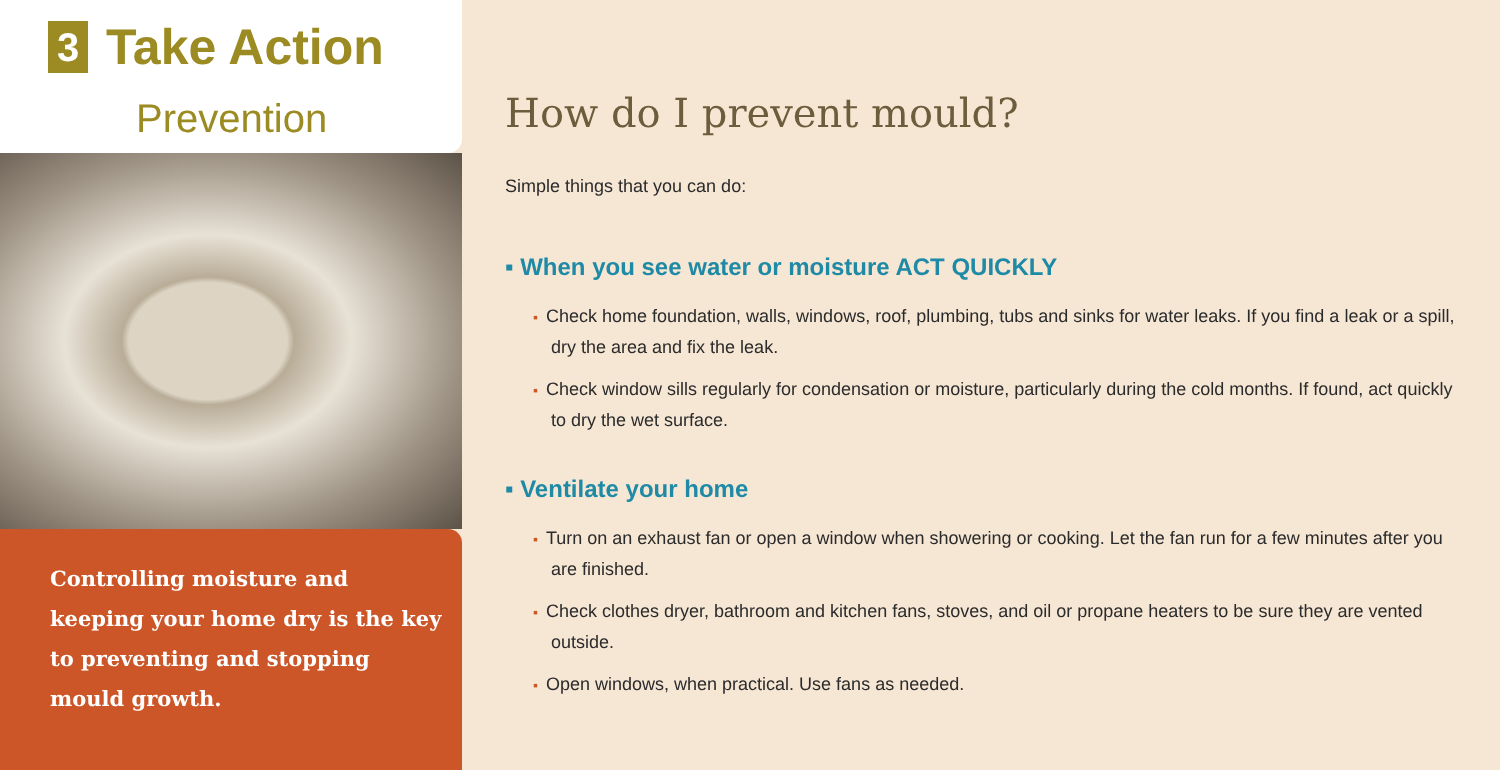3 Take Action
Prevention
Controlling moisture and keeping your home dry is the key to preventing and stopping mould growth.
How do I prevent mould?
Simple things that you can do:
▪ When you see water or moisture ACT QUICKLY
▪ Check home foundation, walls, windows, roof, plumbing, tubs and sinks for water leaks. If you find a leak or a spill, dry the area and fix the leak.
▪ Check window sills regularly for condensation or moisture, particularly during the cold months. If found, act quickly to dry the wet surface.
▪ Ventilate your home
▪ Turn on an exhaust fan or open a window when showering or cooking. Let the fan run for a few minutes after you are finished.
▪ Check clothes dryer, bathroom and kitchen fans, stoves, and oil or propane heaters to be sure they are vented outside.
▪ Open windows, when practical. Use fans as needed.